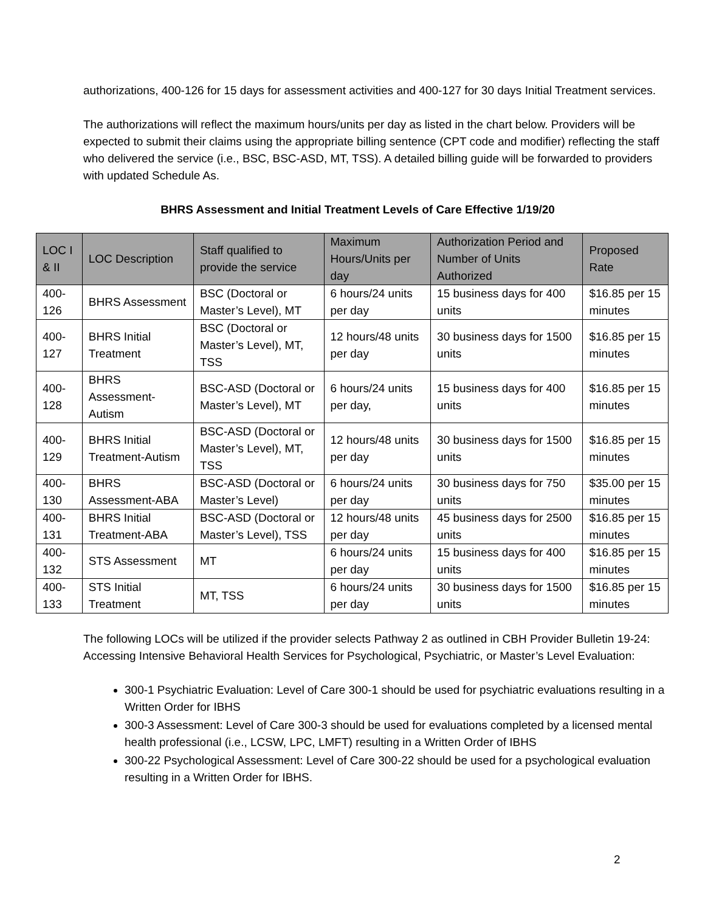authorizations, 400-126 for 15 days for assessment activities and 400-127 for 30 days Initial Treatment services.
The authorizations will reflect the maximum hours/units per day as listed in the chart below. Providers will be expected to submit their claims using the appropriate billing sentence (CPT code and modifier) reflecting the staff who delivered the service (i.e., BSC, BSC-ASD, MT, TSS). A detailed billing guide will be forwarded to providers with updated Schedule As.
BHRS Assessment and Initial Treatment Levels of Care Effective 1/19/20
| LOC I & II | LOC Description | Staff qualified to provide the service | Maximum Hours/Units per day | Authorization Period and Number of Units Authorized | Proposed Rate |
| --- | --- | --- | --- | --- | --- |
| 400-126 | BHRS Assessment | BSC (Doctoral or Master’s Level), MT | 6 hours/24 units per day | 15 business days for 400 units | $16.85 per 15 minutes |
| 400-127 | BHRS Initial Treatment | BSC (Doctoral or Master’s Level), MT, TSS | 12 hours/48 units per day | 30 business days for 1500 units | $16.85 per 15 minutes |
| 400-128 | BHRS Assessment-Autism | BSC-ASD (Doctoral or Master’s Level), MT | 6 hours/24 units per day, | 15 business days for 400 units | $16.85 per 15 minutes |
| 400-129 | BHRS Initial Treatment-Autism | BSC-ASD (Doctoral or Master’s Level), MT, TSS | 12 hours/48 units per day | 30 business days for 1500 units | $16.85 per 15 minutes |
| 400-130 | BHRS Assessment-ABA | BSC-ASD (Doctoral or Master’s Level) | 6 hours/24 units per day | 30 business days for 750 units | $35.00 per 15 minutes |
| 400-131 | BHRS Initial Treatment-ABA | BSC-ASD (Doctoral or Master’s Level), TSS | 12 hours/48 units per day | 45 business days for 2500 units | $16.85 per 15 minutes |
| 400-132 | STS Assessment | MT | 6 hours/24 units per day | 15 business days for 400 units | $16.85 per 15 minutes |
| 400-133 | STS Initial Treatment | MT, TSS | 6 hours/24 units per day | 30 business days for 1500 units | $16.85 per 15 minutes |
The following LOCs will be utilized if the provider selects Pathway 2 as outlined in CBH Provider Bulletin 19-24: Accessing Intensive Behavioral Health Services for Psychological, Psychiatric, or Master’s Level Evaluation:
300-1 Psychiatric Evaluation: Level of Care 300-1 should be used for psychiatric evaluations resulting in a Written Order for IBHS
300-3 Assessment: Level of Care 300-3 should be used for evaluations completed by a licensed mental health professional (i.e., LCSW, LPC, LMFT) resulting in a Written Order of IBHS
300-22 Psychological Assessment: Level of Care 300-22 should be used for a psychological evaluation resulting in a Written Order for IBHS.
2